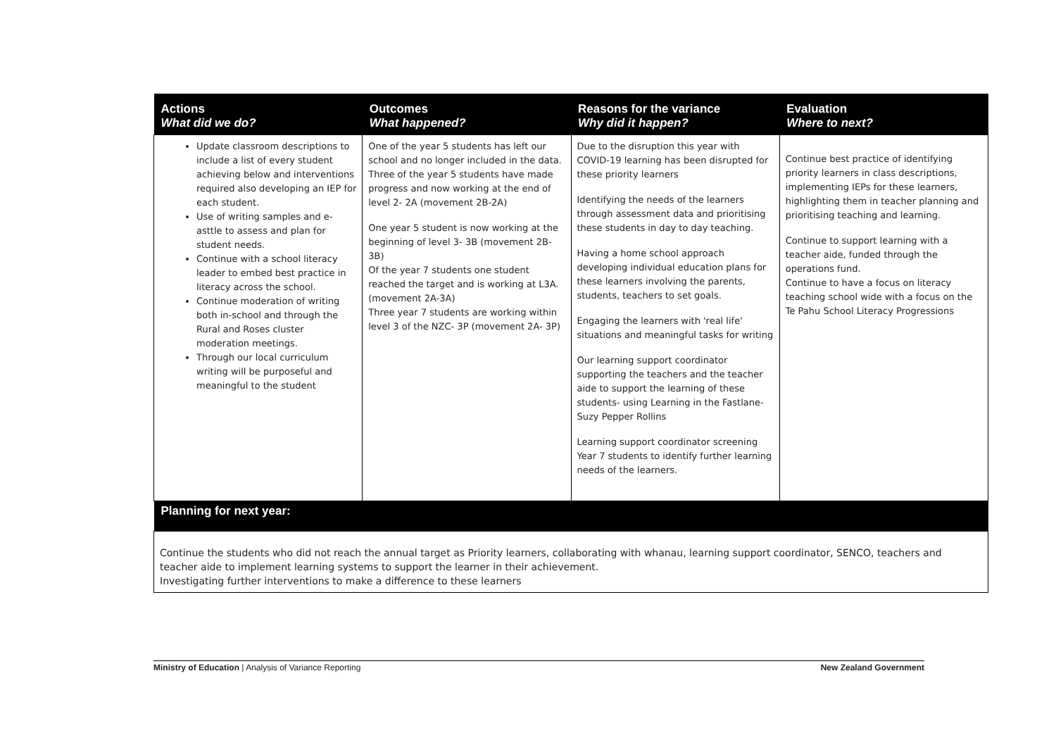| Actions What did we do? | Outcomes What happened? | Reasons for the variance Why did it happen? | Evaluation Where to next? |
| --- | --- | --- | --- |
| Update classroom descriptions to include a list of every student achieving below and interventions required also developing an IEP for each student. Use of writing samples and e-asttle to assess and plan for student needs. Continue with a school literacy leader to embed best practice in literacy across the school. Continue moderation of writing both in-school and through the Rural and Roses cluster moderation meetings. Through our local curriculum writing will be purposeful and meaningful to the student | One of the year 5 students has left our school and no longer included in the data. Three of the year 5 students have made progress and now working at the end of level 2- 2A (movement 2B-2A) One year 5 student is now working at the beginning of level 3- 3B (movement 2B-3B) Of the year 7 students one student reached the target and is working at L3A. (movement 2A-3A) Three year 7 students are working within level 3 of the NZC- 3P (movement 2A- 3P) | Due to the disruption this year with COVID-19 learning has been disrupted for these priority learners Identifying the needs of the learners through assessment data and prioritising these students in day to day teaching. Having a home school approach developing individual education plans for these learners involving the parents, students, teachers to set goals. Engaging the learners with 'real life' situations and meaningful tasks for writing Our learning support coordinator supporting the teachers and the teacher aide to support the learning of these students- using Learning in the Fastlane- Suzy Pepper Rollins Learning support coordinator screening Year 7 students to identify further learning needs of the learners. | Continue best practice of identifying priority learners in class descriptions, implementing IEPs for these learners, highlighting them in teacher planning and prioritising teaching and learning. Continue to support learning with a teacher aide, funded through the operations fund. Continue to have a focus on literacy teaching school wide with a focus on the Te Pahu School Literacy Progressions |
| Planning for next year: | | | |
| Continue the students who did not reach the annual target as Priority learners, collaborating with whanau, learning support coordinator, SENCO, teachers and teacher aide to implement learning systems to support the learner in their achievement. Investigating further interventions to make a difference to these learners | | | |
Ministry of Education | Analysis of Variance Reporting New Zealand Government